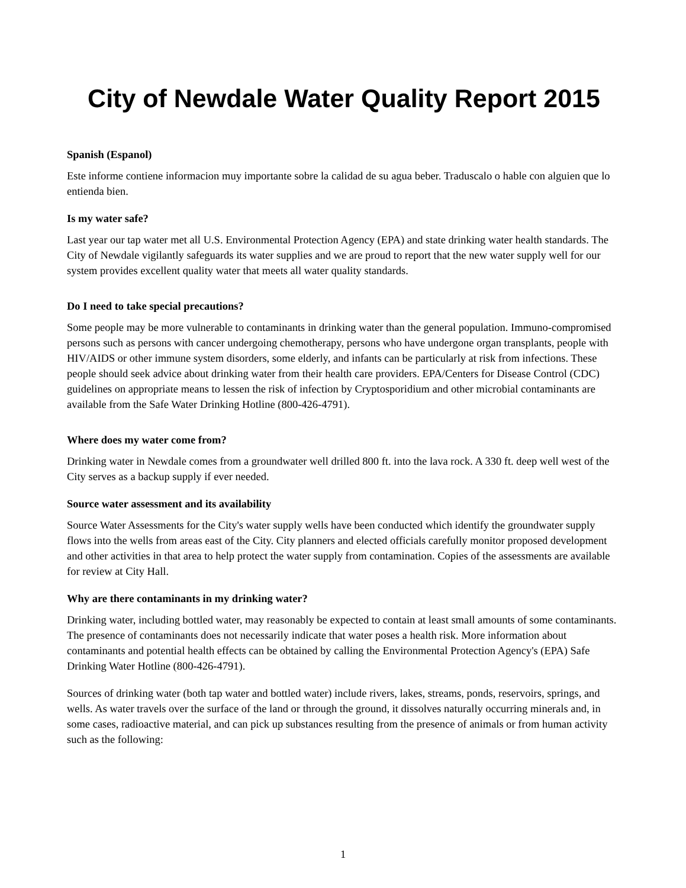City of Newdale Water Quality Report 2015
Spanish (Espanol)
Este informe contiene informacion muy importante sobre la calidad de su agua beber. Traduscalo o hable con alguien que lo entienda bien.
Is my water safe?
Last year our tap water met all U.S. Environmental Protection Agency (EPA) and state drinking water health standards. The City of Newdale vigilantly safeguards its water supplies and we are proud to report that the new water supply well for our system provides excellent quality water that meets all water quality standards.
Do I need to take special precautions?
Some people may be more vulnerable to contaminants in drinking water than the general population. Immuno-compromised persons such as persons with cancer undergoing chemotherapy, persons who have undergone organ transplants, people with HIV/AIDS or other immune system disorders, some elderly, and infants can be particularly at risk from infections. These people should seek advice about drinking water from their health care providers. EPA/Centers for Disease Control (CDC) guidelines on appropriate means to lessen the risk of infection by Cryptosporidium and other microbial contaminants are available from the Safe Water Drinking Hotline (800-426-4791).
Where does my water come from?
Drinking water in Newdale comes from a groundwater well drilled 800 ft. into the lava rock. A 330 ft. deep well west of the City serves as a backup supply if ever needed.
Source water assessment and its availability
Source Water Assessments for the City's water supply wells have been conducted which identify the groundwater supply flows into the wells from areas east of the City. City planners and elected officials carefully monitor proposed development and other activities in that area to help protect the water supply from contamination. Copies of the assessments are available for review at City Hall.
Why are there contaminants in my drinking water?
Drinking water, including bottled water, may reasonably be expected to contain at least small amounts of some contaminants. The presence of contaminants does not necessarily indicate that water poses a health risk. More information about contaminants and potential health effects can be obtained by calling the Environmental Protection Agency's (EPA) Safe Drinking Water Hotline (800-426-4791).
Sources of drinking water (both tap water and bottled water) include rivers, lakes, streams, ponds, reservoirs, springs, and wells. As water travels over the surface of the land or through the ground, it dissolves naturally occurring minerals and, in some cases, radioactive material, and can pick up substances resulting from the presence of animals or from human activity such as the following:
1